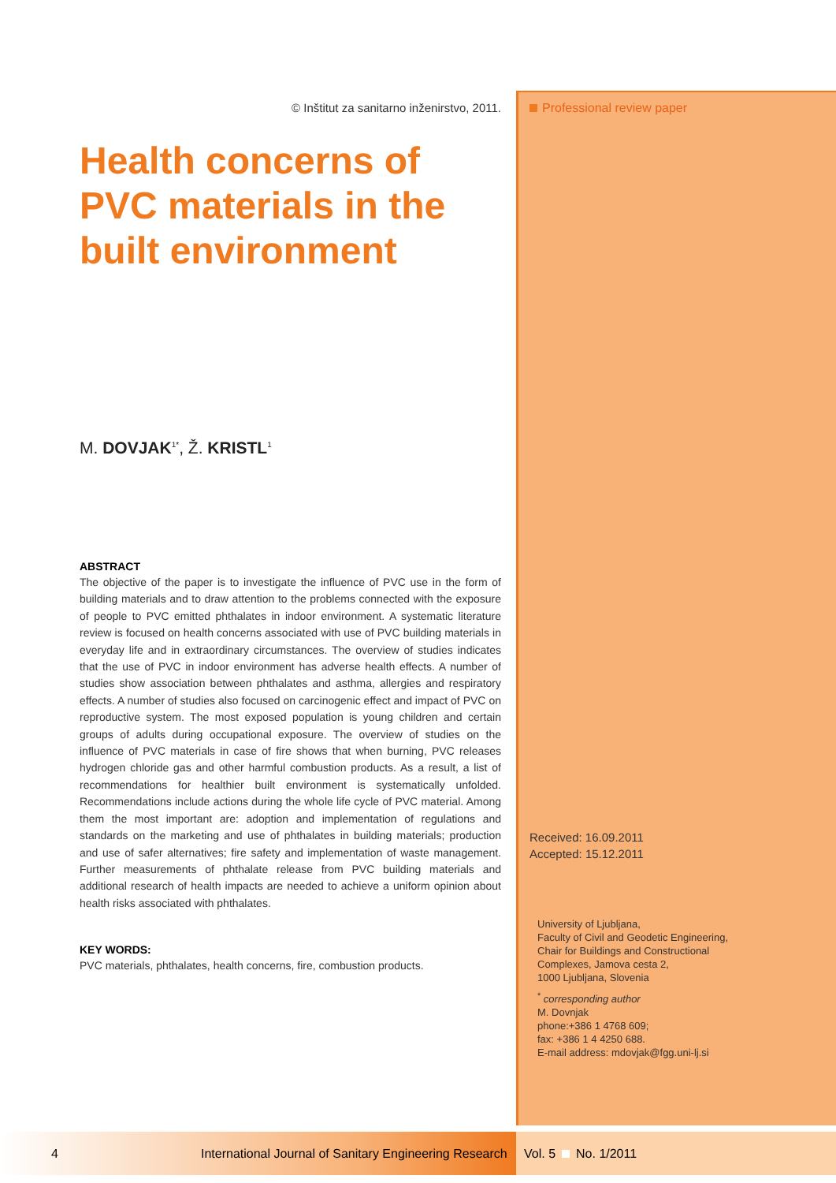© Inštitut za sanitarno inženirstvo, 2011.
Health concerns of PVC materials in the built environment
M. DOVJAK<sup>1*</sup>, Ž. KRISTL<sup>1</sup>
ABSTRACT
The objective of the paper is to investigate the influence of PVC use in the form of building materials and to draw attention to the problems connected with the exposure of people to PVC emitted phthalates in indoor environment. A systematic literature review is focused on health concerns associated with use of PVC building materials in everyday life and in extraordinary circumstances. The overview of studies indicates that the use of PVC in indoor environment has adverse health effects. A number of studies show association between phthalates and asthma, allergies and respiratory effects. A number of studies also focused on carcinogenic effect and impact of PVC on reproductive system. The most exposed population is young children and certain groups of adults during occupational exposure. The overview of studies on the influence of PVC materials in case of fire shows that when burning, PVC releases hydrogen chloride gas and other harmful combustion products. As a result, a list of recommendations for healthier built environment is systematically unfolded. Recommendations include actions during the whole life cycle of PVC material. Among them the most important are: adoption and implementation of regulations and standards on the marketing and use of phthalates in building materials; production and use of safer alternatives; fire safety and implementation of waste management. Further measurements of phthalate release from PVC building materials and additional research of health impacts are needed to achieve a uniform opinion about health risks associated with phthalates.
KEY WORDS:
PVC materials, phthalates, health concerns, fire, combustion products.
Professional review paper
Received: 16.09.2011
Accepted: 15.12.2011
University of Ljubljana,
Faculty of Civil and Geodetic Engineering,
Chair for Buildings and Constructional
Complexes, Jamova cesta 2,
1000 Ljubljana, Slovenia
<sup>*</sup> corresponding author
M. Dovnjak
phone:+386 1 4768 609;
fax: +386 1 4 4250 688.
E-mail address: mdovjak@fgg.uni-lj.si
4 International Journal of Sanitary Engineering Research Vol. 5 No. 1/2011